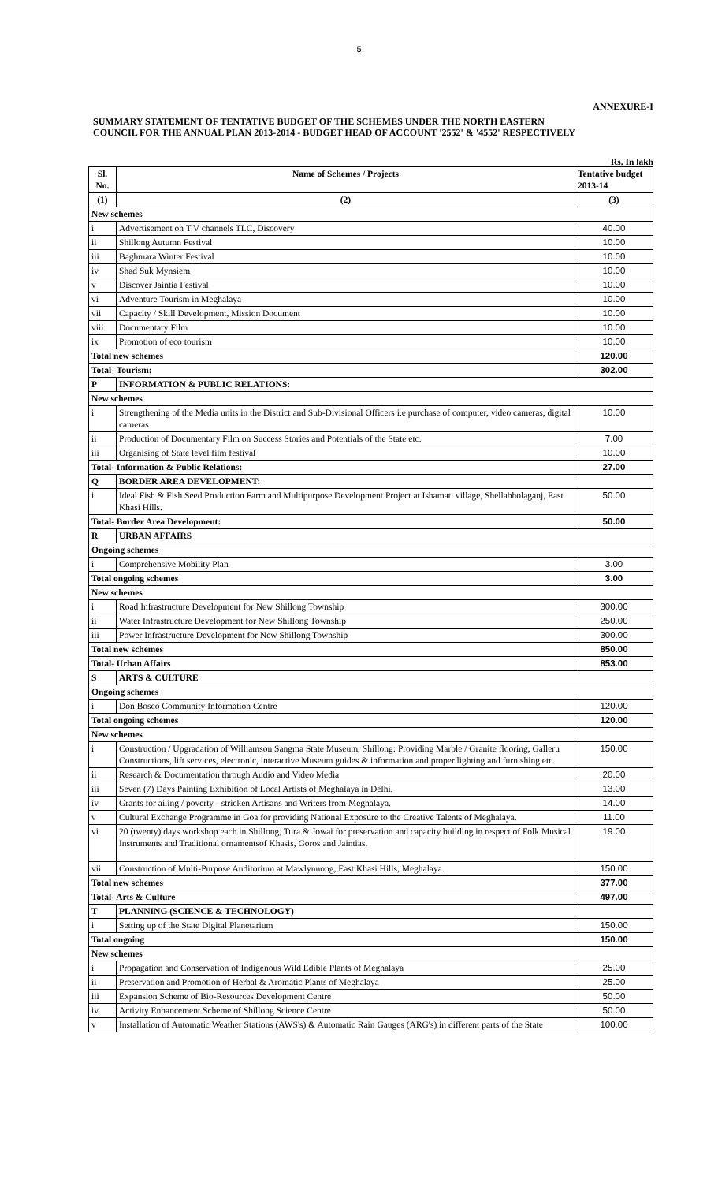5
ANNEXURE-I
SUMMARY STATEMENT OF TENTATIVE BUDGET OF THE SCHEMES UNDER THE NORTH EASTERN
COUNCIL FOR THE ANNUAL PLAN 2013-2014 - BUDGET HEAD OF ACCOUNT '2552' & '4552' RESPECTIVELY
Rs. In lakh
| Sl. No. | Name of Schemes / Projects | Tentative budget 2013-14 |
| --- | --- | --- |
| (1) | (2) | (3) |
| New schemes | | |
| i | Advertisement on T.V channels TLC, Discovery | 40.00 |
| ii | Shillong Autumn Festival | 10.00 |
| iii | Baghmara Winter Festival | 10.00 |
| iv | Shad Suk Mynsiem | 10.00 |
| v | Discover Jaintia Festival | 10.00 |
| vi | Adventure Tourism in Meghalaya | 10.00 |
| vii | Capacity / Skill Development, Mission Document | 10.00 |
| viii | Documentary Film | 10.00 |
| ix | Promotion of eco tourism | 10.00 |
| Total new schemes | | 120.00 |
| Total- Tourism: | | 302.00 |
| P | INFORMATION & PUBLIC RELATIONS: | |
| New schemes | | |
| i | Strengthening of the Media units in the District and Sub-Divisional Officers i.e purchase of computer, video cameras, digital cameras | 10.00 |
| ii | Production of Documentary Film on Success Stories and Potentials of the State etc. | 7.00 |
| iii | Organising of State level film festival | 10.00 |
| Total- Information & Public Relations: | | 27.00 |
| Q | BORDER AREA DEVELOPMENT: | |
| i | Ideal Fish & Fish Seed Production Farm and Multipurpose Development Project at Ishamati village, Shellabholaganj, East Khasi Hills. | 50.00 |
| Total- Border Area Development: | | 50.00 |
| R | URBAN AFFAIRS | |
| Ongoing schemes | | |
| i | Comprehensive Mobility Plan | 3.00 |
| Total ongoing schemes | | 3.00 |
| New schemes | | |
| i | Road Infrastructure Development for New Shillong Township | 300.00 |
| ii | Water Infrastructure Development for New Shillong Township | 250.00 |
| iii | Power Infrastructure Development for New Shillong Township | 300.00 |
| Total new schemes | | 850.00 |
| Total- Urban Affairs | | 853.00 |
| S | ARTS & CULTURE | |
| Ongoing schemes | | |
| i | Don Bosco Community Information Centre | 120.00 |
| Total ongoing schemes | | 120.00 |
| New schemes | | |
| i | Construction / Upgradation of Williamson Sangma State Museum, Shillong: Providing Marble / Granite flooring, Galleru Constructions, lift services, electronic, interactive Museum guides & information and proper lighting and furnishing etc. | 150.00 |
| ii | Research & Documentation through Audio and Video Media | 20.00 |
| iii | Seven (7) Days Painting Exhibition of Local Artists of Meghalaya in Delhi. | 13.00 |
| iv | Grants for ailing / poverty - stricken Artisans and Writers from Meghalaya. | 14.00 |
| v | Cultural Exchange Programme in Goa for providing National Exposure to the Creative Talents of Meghalaya. | 11.00 |
| vi | 20 (twenty) days workshop each in Shillong, Tura & Jowai for preservation and capacity building in respect of Folk Musical Instruments and Traditional ornamentsof Khasis, Goros and Jaintias. | 19.00 |
| vii | Construction of Multi-Purpose Auditorium at Mawlynnong, East Khasi Hills, Meghalaya. | 150.00 |
| Total new schemes | | 377.00 |
| Total- Arts & Culture | | 497.00 |
| T | PLANNING (SCIENCE & TECHNOLOGY) | |
| i | Setting up of the State Digital Planetarium | 150.00 |
| Total ongoing | | 150.00 |
| New schemes | | |
| i | Propagation and Conservation of Indigenous Wild Edible Plants of Meghalaya | 25.00 |
| ii | Preservation and Promotion of Herbal & Aromatic Plants of Meghalaya | 25.00 |
| iii | Expansion Scheme of Bio-Resources Development Centre | 50.00 |
| iv | Activity Enhancement Scheme of Shillong Science Centre | 50.00 |
| v | Installation of Automatic Weather Stations (AWS's) & Automatic Rain Gauges (ARG's) in different parts of the State | 100.00 |